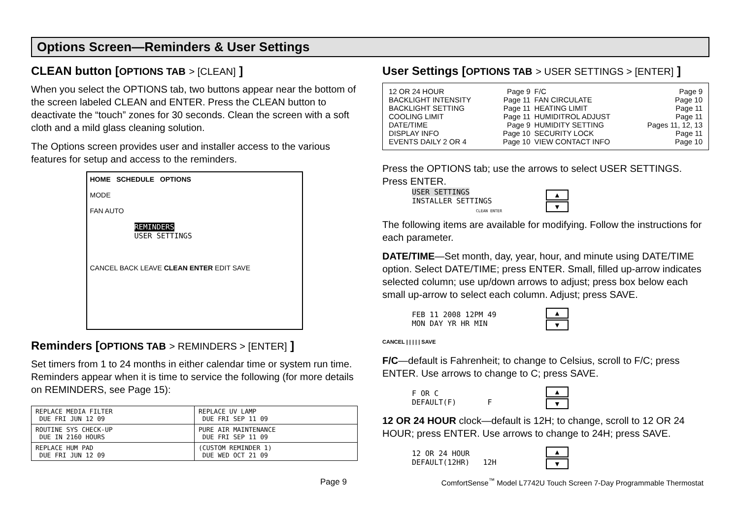Options Screen—Reminders & User Settings
CLEAN button [OPTIONS TAB > [CLEAN] ]
When you select the OPTIONS tab, two buttons appear near the bottom of the screen labeled CLEAN and ENTER. Press the CLEAN button to deactivate the “touch” zones for 30 seconds. Clean the screen with a soft cloth and a mild glass cleaning solution.
The Options screen provides user and installer access to the various features for setup and access to the reminders.
HOME SCHEDULE OPTIONS
MODE
FAN AUTO
REMINDERS
USER SETTINGS
CANCEL BACK LEAVE CLEAN ENTER EDIT SAVE
Reminders [OPTIONS TAB > REMINDERS > [ENTER] ]
Set timers from 1 to 24 months in either calendar time or system run time. Reminders appear when it is time to service the following (for more details on REMINDERS, see Page 15):
| REPLACE MEDIA FILTER DUE FRI JUN 12 09 | REPLACE UV LAMP DUE FRI SEP 11 09 |
| ROUTINE SYS CHECK-UP DUE IN 2160 HOURS | PURE AIR MAINTENANCE DUE FRI SEP 11 09 |
| REPLACE HUM PAD DUE FRI JUN 12 09 | (CUSTOM REMINDER 1) DUE WED OCT 21 09 |
User Settings [OPTIONS TAB > USER SETTINGS > [ENTER] ]
| 12 OR 24 HOUR | Page 9 | F/C | Page 9 |
| BACKLIGHT INTENSITY | Page 11 | FAN CIRCULATE | Page 10 |
| BACKLIGHT SETTING | Page 11 | HEATING LIMIT | Page 11 |
| COOLING LIMIT | Page 11 | HUMIDITROL ADJUST | Page 11 |
| DATE/TIME | Page 9 | HUMIDITY SETTING | Pages 11, 12, 13 |
| DISPLAY INFO | Page 10 | SECURITY LOCK | Page 11 |
| EVENTS DAILY 2 OR 4 | Page 10 | VIEW CONTACT INFO | Page 10 |
Press the OPTIONS tab; use the arrows to select USER SETTINGS. Press ENTER.
USER SETTINGS
INSTALLER SETTINGS
CLEAN ENTER
▲
▼
The following items are available for modifying. Follow the instructions for each parameter.
DATE/TIME—Set month, day, year, hour, and minute using DATE/TIME option. Select DATE/TIME; press ENTER. Small, filled up-arrow indicates selected column; use up/down arrows to adjust; press box below each small up-arrow to select each column. Adjust; press SAVE.
FEB 11 2008 12PM 49
MON DAY YR HR MIN
▲
▼
CANCEL | | | | | SAVE
F/C—default is Fahrenheit; to change to Celsius, scroll to F/C; press ENTER. Use arrows to change to C; press SAVE.
F OR C
DEFAULT(F) F
▲
▼
12 OR 24 HOUR clock—default is 12H; to change, scroll to 12 OR 24 HOUR; press ENTER. Use arrows to change to 24H; press SAVE.
12 OR 24 HOUR
DEFAULT(12HR) 12H
▲
▼
Page 9 ComfortSense<sup>™</sup> Model L7742U Touch Screen 7-Day Programmable Thermostat